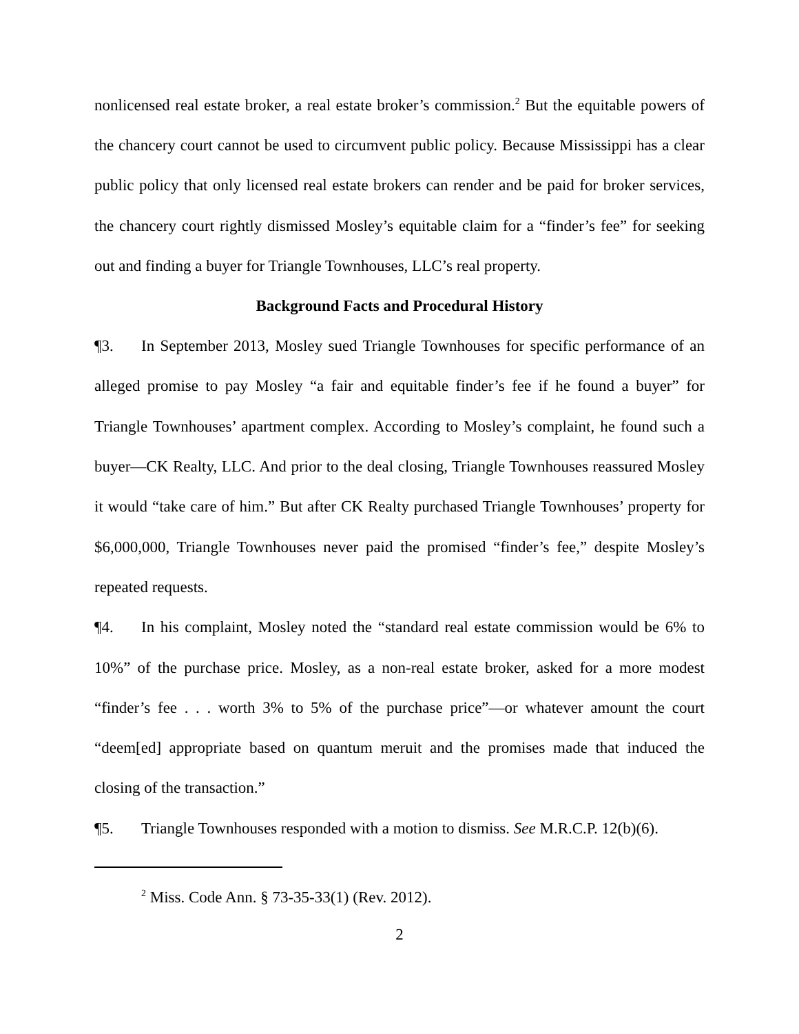nonlicensed real estate broker, a real estate broker’s commission.<sup>2</sup> But the equitable powers of the chancery court cannot be used to circumvent public policy. Because Mississippi has a clear public policy that only licensed real estate brokers can render and be paid for broker services, the chancery court rightly dismissed Mosley’s equitable claim for a “finder’s fee” for seeking out and finding a buyer for Triangle Townhouses, LLC’s real property.
Background Facts and Procedural History
¶3. In September 2013, Mosley sued Triangle Townhouses for specific performance of an alleged promise to pay Mosley “a fair and equitable finder’s fee if he found a buyer” for Triangle Townhouses’ apartment complex. According to Mosley’s complaint, he found such a buyer—CK Realty, LLC. And prior to the deal closing, Triangle Townhouses reassured Mosley it would “take care of him.” But after CK Realty purchased Triangle Townhouses’ property for $6,000,000, Triangle Townhouses never paid the promised “finder’s fee,” despite Mosley’s repeated requests.
¶4. In his complaint, Mosley noted the “standard real estate commission would be 6% to 10%” of the purchase price. Mosley, as a non-real estate broker, asked for a more modest “finder’s fee . . . worth 3% to 5% of the purchase price”—or whatever amount the court “deem[ed] appropriate based on quantum meruit and the promises made that induced the closing of the transaction.”
¶5. Triangle Townhouses responded with a motion to dismiss. See M.R.C.P. 12(b)(6).
<sup>2</sup> Miss. Code Ann. § 73-35-33(1) (Rev. 2012).
2